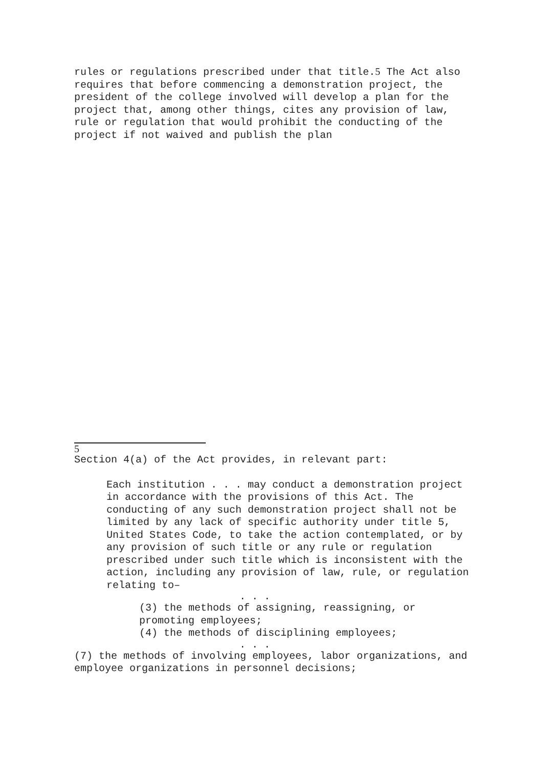rules or regulations prescribed under that title.5 The Act also requires that before commencing a demonstration project, the president of the college involved will develop a plan for the project that, among other things, cites any provision of law, rule or regulation that would prohibit the conducting of the project if not waived and publish the plan
5
Section 4(a) of the Act provides, in relevant part:
Each institution . . . may conduct a demonstration project in accordance with the provisions of this Act. The conducting of any such demonstration project shall not be limited by any lack of specific authority under title 5, United States Code, to take the action contemplated, or by any provision of such title or any rule or regulation prescribed under such title which is inconsistent with the action, including any provision of law, rule, or regulation relating to–
. . .
(3) the methods of assigning, reassigning, or promoting employees;
(4) the methods of disciplining employees;
. . .
(7) the methods of involving employees, labor organizations, and employee organizations in personnel decisions;